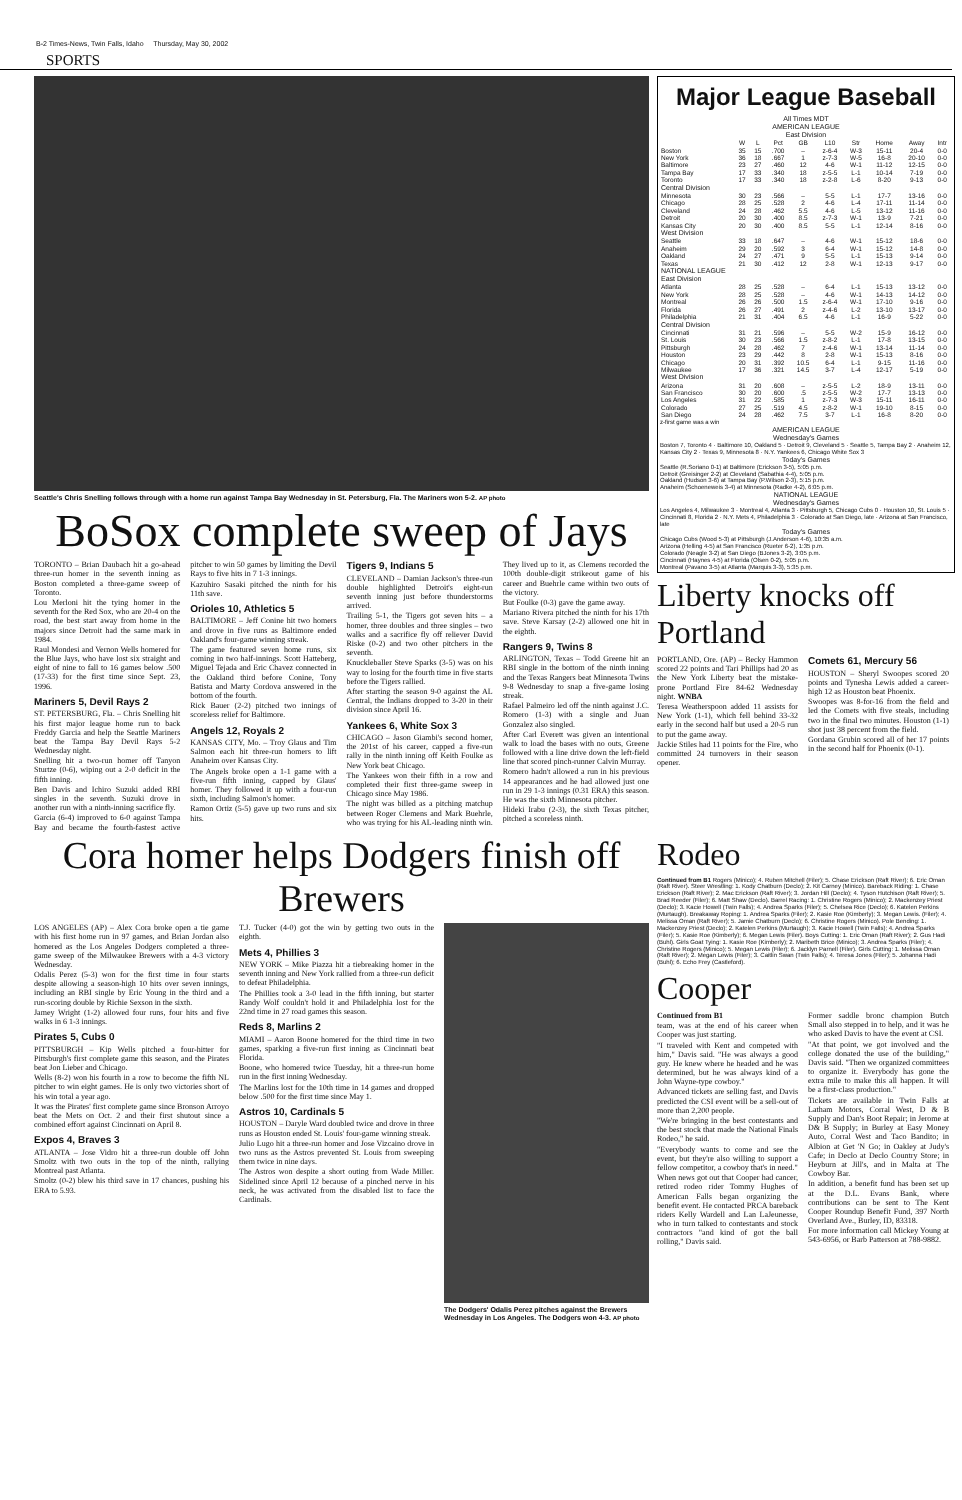B-2 Times-News, Twin Falls, Idaho Thursday, May 30, 2002
SPORTS
Seattle's Chris Snelling follows through with a home run against Tampa Bay Wednesday in St. Petersburg, Fla. The Mariners won 5-2. AP photo
BoSox complete sweep of Jays
TORONTO – Brian Daubach hit a go-ahead three-run homer in the seventh inning as Boston completed a three-game sweep of Toronto.
Lou Merloni hit the tying homer in the seventh for the Red Sox, who are 20-4 on the road, the best start away from home in the majors since Detroit had the same mark in 1984.
Raul Mondesi and Vernon Wells homered for the Blue Jays, who have lost six straight and eight of nine to fall to 16 games below .500 (17-33) for the first time since Sept. 23, 1996.
Mariners 5, Devil Rays 2
ST. PETERSBURG, Fla. – Chris Snelling hit his first major league home run to back Freddy Garcia and help the Seattle Mariners beat the Tampa Bay Devil Rays 5-2 Wednesday night.
Snelling hit a two-run homer off Tanyon Sturtze (0-6), wiping out a 2-0 deficit in the fifth inning.
Ben Davis and Ichiro Suzuki added RBI singles in the seventh. Suzuki drove in another run with a ninth-inning sacrifice fly.
Garcia (6-4) improved to 6-0 against Tampa Bay and became the fourth-fastest active pitcher to win 50 games by limiting the Devil Rays to five hits in 7 1-3 innings.
Kazuhiro Sasaki pitched the ninth for his 11th save.
Orioles 10, Athletics 5
BALTIMORE – Jeff Conine hit two homers and drove in five runs as Baltimore ended Oakland's four-game winning streak.
The game featured seven home runs, six coming in two half-innings. Scott Hatteberg, Miguel Tejada and Eric Chavez connected in the Oakland third before Conine, Tony Batista and Marty Cordova answered in the bottom of the fourth.
Rick Bauer (2-2) pitched two innings of scoreless relief for Baltimore.
Angels 12, Royals 2
KANSAS CITY, Mo. – Troy Glaus and Tim Salmon each hit three-run homers to lift Anaheim over Kansas City.
The Angels broke open a 1-1 game with a five-run fifth inning, capped by Glaus' homer. They followed it up with a four-run sixth, including Salmon's homer.
Ramon Ortiz (5-5) gave up two runs and six hits.
Tigers 9, Indians 5
CLEVELAND – Damian Jackson's three-run double highlighted Detroit's eight-run seventh inning just before thunderstorms arrived.
Trailing 5-1, the Tigers got seven hits – a homer, three doubles and three singles – two walks and a sacrifice fly off reliever David Riske (0-2) and two other pitchers in the seventh.
Knuckleballer Steve Sparks (3-5) was on his way to losing for the fourth time in five starts before the Tigers rallied.
After starting the season 9-0 against the AL Central, the Indians dropped to 3-20 in their division since April 16.
Yankees 6, White Sox 3
CHICAGO – Jason Giambi's second homer, the 201st of his career, capped a five-run rally in the ninth inning off Keith Foulke as New York beat Chicago.
The Yankees won their fifth in a row and completed their first three-game sweep in Chicago since May 1986.
The night was billed as a pitching matchup between Roger Clemens and Mark Buehrle, who was trying for his AL-leading ninth win. They lived up to it, as Clemens recorded the 100th double-digit strikeout game of his career and Buehrle came within two outs of the victory.
But Foulke (0-3) gave the game away.
Mariano Rivera pitched the ninth for his 17th save. Steve Karsay (2-2) allowed one hit in the eighth.
Rangers 9, Twins 8
ARLINGTON, Texas – Todd Greene hit an RBI single in the bottom of the ninth inning and the Texas Rangers beat Minnesota Twins 9-8 Wednesday to snap a five-game losing streak.
Rafael Palmeiro led off the ninth against J.C. Romero (1-3) with a single and Juan Gonzalez also singled.
After Carl Everett was given an intentional walk to load the bases with no outs, Greene followed with a line drive down the left-field line that scored pinch-runner Calvin Murray.
Romero hadn't allowed a run in his previous 14 appearances and he had allowed just one run in 29 1-3 innings (0.31 ERA) this season. He was the sixth Minnesota pitcher.
Hideki Irabu (2-3), the sixth Texas pitcher, pitched a scoreless ninth.
Major League Baseball
All Times MDT
AMERICAN LEAGUE
East Division
| | W | L | Pct | GB | L10 | Str | Home | Away | Intr |
| --- | --- | --- | --- | --- | --- | --- | --- | --- | --- |
| Boston | 35 | 15 | .700 | – | z-6-4 | W-3 | 15-11 | 20-4 | 0-0 |
| New York | 36 | 18 | .667 | 1 | z-7-3 | W-5 | 16-8 | 20-10 | 0-0 |
| Baltimore | 23 | 27 | .460 | 12 | 4-6 | W-1 | 11-12 | 12-15 | 0-0 |
| Tampa Bay | 17 | 33 | .340 | 18 | z-5-5 | L-1 | 10-14 | 7-19 | 0-0 |
| Toronto | 17 | 33 | .340 | 18 | z-2-8 | L-6 | 8-20 | 9-13 | 0-0 |
| Central Division | | | | | | | | | |
| Minnesota | 30 | 23 | .566 | – | 5-5 | L-1 | 17-7 | 13-16 | 0-0 |
| Chicago | 28 | 25 | .528 | 2 | 4-6 | L-4 | 17-11 | 11-14 | 0-0 |
| Cleveland | 24 | 28 | .462 | 5.5 | 4-6 | L-5 | 13-12 | 11-16 | 0-0 |
| Detroit | 20 | 30 | .400 | 8.5 | z-7-3 | W-1 | 13-9 | 7-21 | 0-0 |
| Kansas City | 20 | 30 | .400 | 8.5 | 5-5 | L-1 | 12-14 | 8-16 | 0-0 |
| West Division | | | | | | | | | |
| Seattle | 33 | 18 | .647 | – | 4-6 | W-1 | 15-12 | 18-6 | 0-0 |
| Anaheim | 29 | 20 | .592 | 3 | 6-4 | W-1 | 15-12 | 14-8 | 0-0 |
| Oakland | 24 | 27 | .471 | 9 | 5-5 | L-1 | 15-13 | 9-14 | 0-0 |
| Texas | 21 | 30 | .412 | 12 | 2-8 | W-1 | 12-13 | 9-17 | 0-0 |
| NATIONAL LEAGUE East Division | | | | | | | | | |
| Atlanta | 28 | 25 | .528 | – | 6-4 | L-1 | 15-13 | 13-12 | 0-0 |
| New York | 28 | 25 | .528 | – | 4-6 | W-1 | 14-13 | 14-12 | 0-0 |
| Montreal | 26 | 26 | .500 | 1.5 | z-6-4 | W-1 | 17-10 | 9-16 | 0-0 |
| Florida | 26 | 27 | .491 | 2 | z-4-6 | L-2 | 13-10 | 13-17 | 0-0 |
| Philadelphia | 21 | 31 | .404 | 6.5 | 4-6 | L-1 | 16-9 | 5-22 | 0-0 |
| Central Division | | | | | | | | | |
| Cincinnati | 31 | 21 | .596 | – | 5-5 | W-2 | 15-9 | 16-12 | 0-0 |
| St. Louis | 30 | 23 | .566 | 1.5 | z-8-2 | L-1 | 17-8 | 13-15 | 0-0 |
| Pittsburgh | 24 | 28 | .462 | 7 | z-4-6 | W-1 | 13-14 | 11-14 | 0-0 |
| Houston | 23 | 29 | .442 | 8 | 2-8 | W-1 | 15-13 | 8-16 | 0-0 |
| Chicago | 20 | 31 | .392 | 10.5 | 6-4 | L-1 | 9-15 | 11-16 | 0-0 |
| Milwaukee | 17 | 36 | .321 | 14.5 | 3-7 | L-4 | 12-17 | 5-19 | 0-0 |
| West Division | | | | | | | | | |
| Arizona | 31 | 20 | .608 | – | z-5-5 | L-2 | 18-9 | 13-11 | 0-0 |
| San Francisco | 30 | 20 | .600 | .5 | z-5-5 | W-2 | 17-7 | 13-13 | 0-0 |
| Los Angeles | 31 | 22 | .585 | 1 | z-7-3 | W-3 | 15-11 | 16-11 | 0-0 |
| Colorado | 27 | 25 | .519 | 4.5 | z-8-2 | W-1 | 19-10 | 8-15 | 0-0 |
| San Diego | 24 | 28 | .462 | 7.5 | 3-7 | L-1 | 16-8 | 8-20 | 0-0 |
z-first game was a win
AMERICAN LEAGUE
Wednesday's Games
Boston 7, Toronto 4 · Baltimore 10, Oakland 5 · Detroit 9, Cleveland 5 · Seattle 5, Tampa Bay 2 · Anaheim 12, Kansas City 2 · Texas 9, Minnesota 8 · N.Y. Yankees 6, Chicago White Sox 3
Today's Games
Seattle (R.Soriano 0-1) at Baltimore (Erickson 3-5), 5:05 p.m.
Detroit (Greisinger 2-2) at Cleveland (Sabathia 4-4), 5:05 p.m.
Oakland (Hudson 3-6) at Tampa Bay (P.Wilson 2-3), 5:15 p.m.
Anaheim (Schoeneweis 3-4) at Minnesota (Radke 4-2), 6:05 p.m.
NATIONAL LEAGUE
Wednesday's Games
Los Angeles 4, Milwaukee 3 · Montreal 4, Atlanta 3 · Pittsburgh 5, Chicago Cubs 0 · Houston 10, St. Louis 5 · Cincinnati 8, Florida 2 · N.Y. Mets 4, Philadelphia 3 · Colorado at San Diego, late · Arizona at San Francisco, late
Today's Games
Chicago Cubs (Wood 5-3) at Pittsburgh (J.Anderson 4-6), 10:35 a.m.
Arizona (Helling 4-5) at San Francisco (Rueter 6-2), 1:35 p.m.
Colorado (Neagle 3-2) at San Diego (BJones 3-2), 3:05 p.m.
Cincinnati (Haynes 4-5) at Florida (Olsen 0-2), 5:05 p.m.
Montreal (Pavano 3-5) at Atlanta (Marquis 3-3), 5:35 p.m.
Liberty knocks off Portland
PORTLAND, Ore. (AP) – Becky Hammon scored 22 points and Tari Phillips had 20 as the New York Liberty beat the mistake-prone Portland Fire 84-62 Wednesday night. WNBA
Teresa Weatherspoon added 11 assists for New York (1-1), which fell behind 33-32 early in the second half but used a 20-5 run to put the game away.
Jackie Stiles had 11 points for the Fire, who committed 24 turnovers in their season opener.
Comets 61, Mercury 56
HOUSTON – Sheryl Swoopes scored 20 points and Tynesha Lewis added a career-high 12 as Houston beat Phoenix.
Swoopes was 8-for-16 from the field and led the Comets with five steals, including two in the final two minutes. Houston (1-1) shot just 38 percent from the field.
Gordana Grubin scored all of her 17 points in the second half for Phoenix (0-1).
Cora homer helps Dodgers finish off Brewers
LOS ANGELES (AP) – Alex Cora broke open a tie game with his first home run in 97 games, and Brian Jordan also homered as the Los Angeles Dodgers completed a three-game sweep of the Milwaukee Brewers with a 4-3 victory Wednesday.
Odalis Perez (5-3) won for the first time in four starts despite allowing a season-high 10 hits over seven innings, including an RBI single by Eric Young in the third and a run-scoring double by Richie Sexson in the sixth.
Jamey Wright (1-2) allowed four runs, four hits and five walks in 6 1-3 innings.
Pirates 5, Cubs 0
PITTSBURGH – Kip Wells pitched a four-hitter for Pittsburgh's first complete game this season, and the Pirates beat Jon Lieber and Chicago.
Wells (8-2) won his fourth in a row to become the fifth NL pitcher to win eight games. He is only two victories short of his win total a year ago.
It was the Pirates' first complete game since Bronson Arroyo beat the Mets on Oct. 2 and their first shutout since a combined effort against Cincinnati on April 8.
Expos 4, Braves 3
ATLANTA – Jose Vidro hit a three-run double off John Smoltz with two outs in the top of the ninth, rallying Montreal past Atlanta.
Smoltz (0-2) blew his third save in 17 chances, pushing his ERA to 5.93.
T.J. Tucker (4-0) got the win by getting two outs in the eighth.
Mets 4, Phillies 3
NEW YORK – Mike Piazza hit a tiebreaking homer in the seventh inning and New York rallied from a three-run deficit to defeat Philadelphia.
The Phillies took a 3-0 lead in the fifth inning, but starter Randy Wolf couldn't hold it and Philadelphia lost for the 22nd time in 27 road games this season.
Reds 8, Marlins 2
MIAMI – Aaron Boone homered for the third time in two games, sparking a five-run first inning as Cincinnati beat Florida.
Boone, who homered twice Tuesday, hit a three-run home run in the first inning Wednesday.
The Marlins lost for the 10th time in 14 games and dropped below .500 for the first time since May 1.
Astros 10, Cardinals 5
HOUSTON – Daryle Ward doubled twice and drove in three runs as Houston ended St. Louis' four-game winning streak.
Julio Lugo hit a three-run homer and Jose Vizcaino drove in two runs as the Astros prevented St. Louis from sweeping them twice in nine days.
The Astros won despite a short outing from Wade Miller. Sidelined since April 12 because of a pinched nerve in his neck, he was activated from the disabled list to face the Cardinals.
The Dodgers' Odalis Perez pitches against the Brewers Wednesday in Los Angeles. The Dodgers won 4-3. AP photo
Rodeo
Continued from B1 Rogers (Minico); 4. Ruben Mitchell (Filer); 5. Chase Erickson (Raft River); 6. Eric Oman (Raft River). Steer Wrestling: 1. Kody Chatburn (Declo); 2. Kit Carney (Minico). Bareback Riding: 1. Chase Erickson (Raft River); 2. Mac Erickson (Raft River); 3. Jordan Hill (Declo); 4. Tyson Hutchison (Raft River); 5. Brad Reeder (Filer); 6. Matt Shaw (Declo). Barrel Racing: 1. Christine Rogers (Minico); 2. Mackenzey Priest (Declo); 3. Kacie Howell (Twin Falls); 4. Andrea Sparks (Filer); 5. Chelsea Rice (Declo); 6. Katelen Perkins (Murtaugh). Breakaway Roping: 1. Andrea Sparks (Filer); 2. Kasie Roe (Kimberly); 3. Megan Lewis. (Filer); 4. Melissa Oman (Raft River); 5. Jamie Chatburn (Declo); 6. Christine Rogers (Minico). Pole Bending: 1. Mackenzey Priest (Declo); 2. Katelen Perkins (Murtaugh); 3. Kacie Howell (Twin Falls); 4. Andrea Sparks (Filer); 5. Kasie Roe (Kimberly); 6. Megan Lewis (Filer). Boys Cutting: 1. Eric Oman (Raft River); 2. Gus Hadi (Buhl). Girls Goat Tying: 1. Kasie Roe (Kimberly); 2. Maribeth Brice (Minico); 3. Andrea Sparks (Filer); 4. Christine Rogers (Minico); 5. Megan Lewis (Filer); 6. Jacklyn Parnell (Filer). Girls Cutting: 1. Melissa Oman (Raft River); 2. Megan Lewis (Filer); 3. Caitlin Swan (Twin Falls); 4. Teresa Jones (Filer); 5. Johanna Hadi (Buhl); 6. Echo Frey (Castleford).
Cooper
Continued from B1
team, was at the end of his career when Cooper was just starting.
"I traveled with Kent and competed with him," Davis said. "He was always a good guy. He knew where he headed and he was determined, but he was always kind of a John Wayne-type cowboy."
Advanced tickets are selling fast, and Davis predicted the CSI event will be a sell-out of more than 2,200 people.
"We're bringing in the best contestants and the best stock that made the National Finals Rodeo," he said.
"Everybody wants to come and see the event, but they're also willing to support a fellow competitor, a cowboy that's in need."
When news got out that Cooper had cancer, retired rodeo rider Tommy Hughes of American Falls began organizing the benefit event. He contacted PRCA bareback riders Kelly Wardell and Lan LaJeunesse, who in turn talked to contestants and stock contractors "and kind of got the ball rolling," Davis said.
Former saddle bronc champion Butch Small also stepped in to help, and it was he who asked Davis to have the event at CSI.
"At that point, we got involved and the college donated the use of the building," Davis said. "Then we organized committees to organize it. Everybody has gone the extra mile to make this all happen. It will be a first-class production."
Tickets are available in Twin Falls at Latham Motors, Corral West, D & B Supply and Dan's Boot Repair; in Jerome at D& B Supply; in Burley at Easy Money Auto, Corral West and Taco Bandito; in Albion at Get 'N Go; in Oakley at Judy's Cafe; in Declo at Declo Country Store; in Heyburn at Jill's, and in Malta at The Cowboy Bar.
In addition, a benefit fund has been set up at the D.L. Evans Bank, where contributions can be sent to The Kent Cooper Roundup Benefit Fund, 397 North Overland Ave., Burley, ID, 83318.
For more information call Mickey Young at 543-6956, or Barb Patterson at 788-9882.